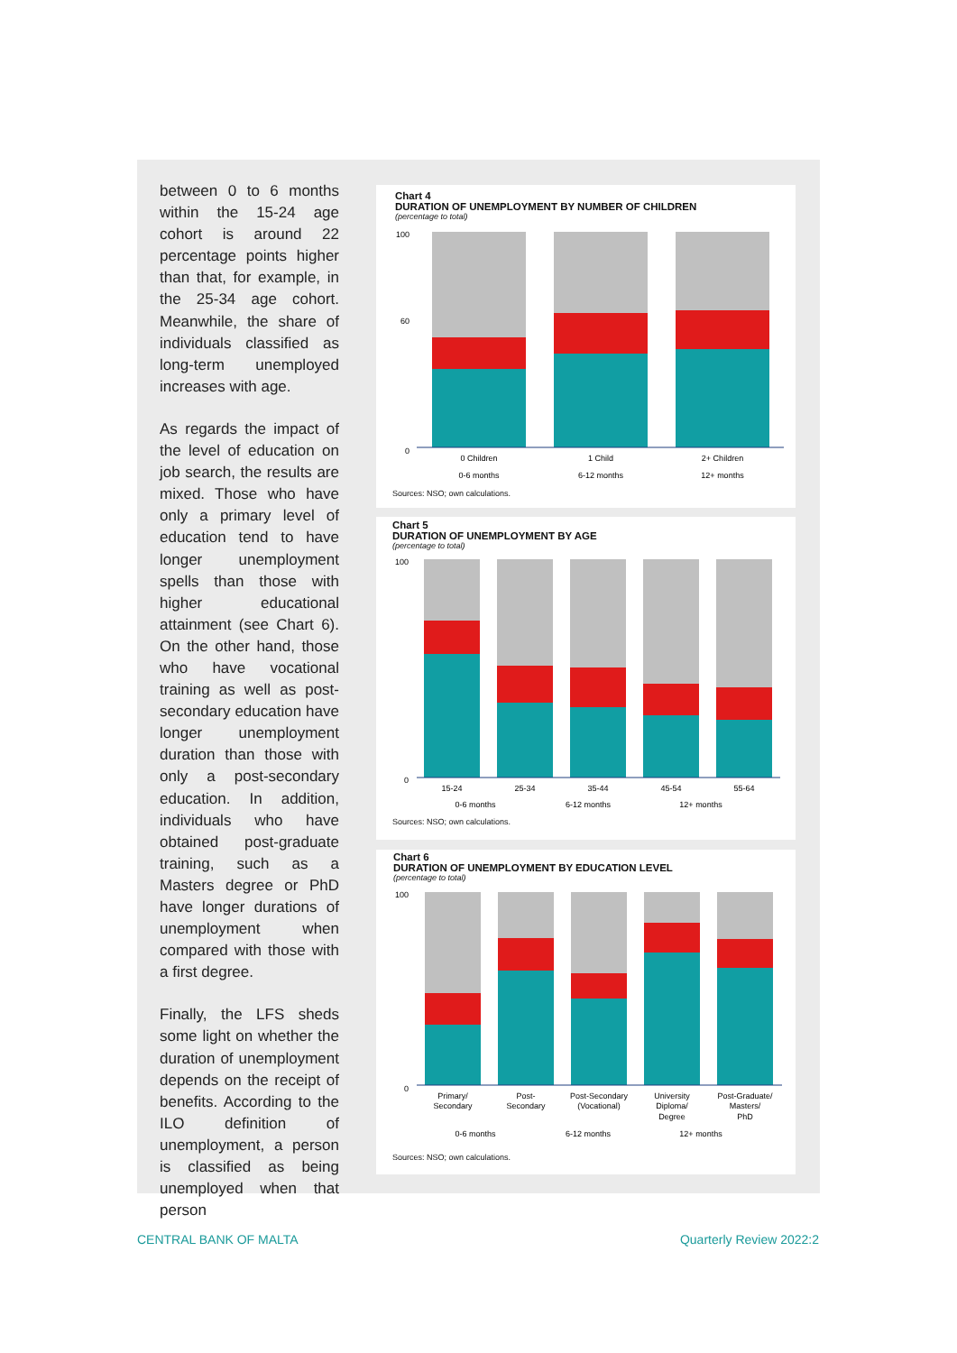between 0 to 6 months within the 15-24 age cohort is around 22 percentage points higher than that, for example, in the 25-34 age cohort. Meanwhile, the share of individuals classified as long-term unemployed increases with age.
As regards the impact of the level of education on job search, the results are mixed. Those who have only a primary level of education tend to have longer unemployment spells than those with higher educational attainment (see Chart 6). On the other hand, those who have vocational training as well as post-secondary education have longer unemployment duration than those with only a post-secondary education. In addition, individuals who have obtained post-graduate training, such as a Masters degree or PhD have longer durations of unemployment when compared with those with a first degree.
Finally, the LFS sheds some light on whether the duration of unemployment depends on the receipt of benefits. According to the ILO definition of unemployment, a person is classified as being unemployed when that person
Chart 4
DURATION OF UNEMPLOYMENT BY NUMBER OF CHILDREN
(percentage to total)
100
60
0
0 Children
1 Child
2+ Children
0-6 months
6-12 months
12+ months
Sources: NSO; own calculations.
Chart 5
DURATION OF UNEMPLOYMENT BY AGE
(percentage to total)
100
0
15-24
25-34
35-44
45-54
55-64
0-6 months
6-12 months
12+ months
Sources: NSO; own calculations.
Chart 6
DURATION OF UNEMPLOYMENT BY EDUCATION LEVEL
(percentage to total)
100
0
Primary/
Secondary
Post-
Secondary
Post-Secondary
(Vocational)
University
Diploma/
Degree
Post-Graduate/
Masters/
PhD
0-6 months
6-12 months
12+ months
Sources: NSO; own calculations.
CENTRAL BANK OF MALTA Quarterly Review 2022:2